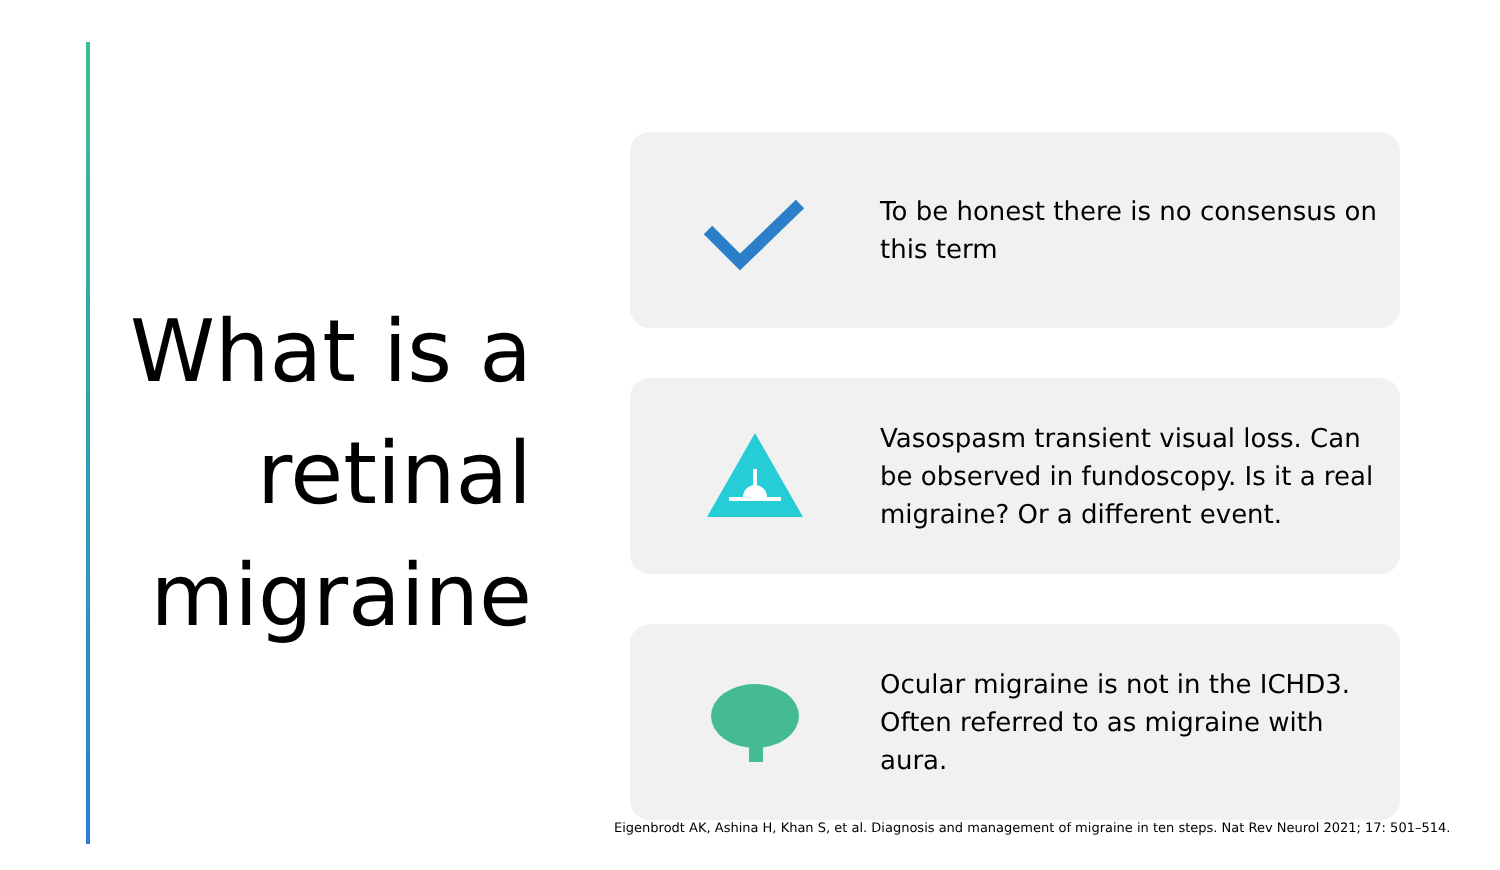What is a retinal migraine
To be honest there is no consensus on this term
Vasospasm transient visual loss. Can be observed in fundoscopy. Is it a real migraine? Or a different event.
Ocular migraine is not in the ICHD3. Often referred to as migraine with aura.
Eigenbrodt AK, Ashina H, Khan S, et al. Diagnosis and management of migraine in ten steps. Nat Rev Neurol 2021; 17: 501–514.